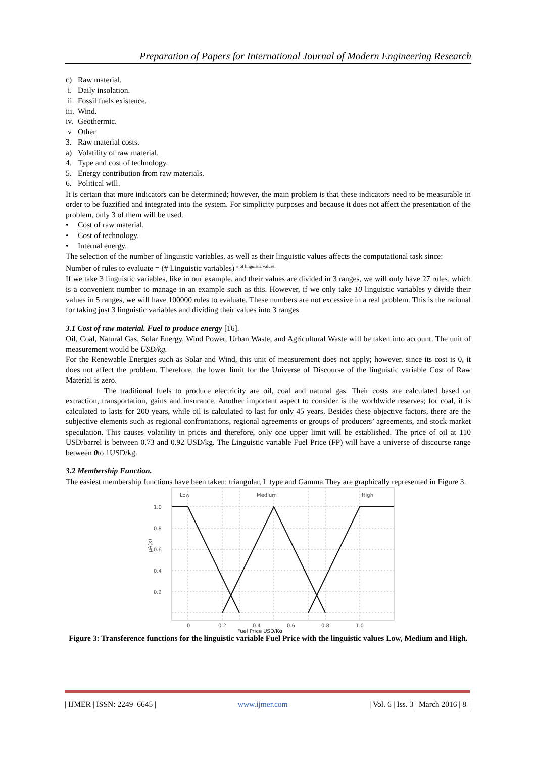Preparation of Papers for International Journal of Modern Engineering Research
c) Raw material.
i. Daily insolation.
ii. Fossil fuels existence.
iii. Wind.
iv. Geothermic.
v. Other
3. Raw material costs.
a) Volatility of raw material.
4. Type and cost of technology.
5. Energy contribution from raw materials.
6. Political will.
It is certain that more indicators can be determined; however, the main problem is that these indicators need to be measurable in order to be fuzzified and integrated into the system. For simplicity purposes and because it does not affect the presentation of the problem, only 3 of them will be used.
• Cost of raw material.
• Cost of technology.
• Internal energy.
The selection of the number of linguistic variables, as well as their linguistic values affects the computational task since:
Number of rules to evaluate = (# Linguistic variables) <sup># of linguistic values.</sup>
If we take 3 linguistic variables, like in our example, and their values are divided in 3 ranges, we will only have 27 rules, which is a convenient number to manage in an example such as this. However, if we only take 10 linguistic variables y divide their values in 5 ranges, we will have 100000 rules to evaluate. These numbers are not excessive in a real problem. This is the rational for taking just 3 linguistic variables and dividing their values into 3 ranges.
3.1 Cost of raw material. Fuel to produce energy [16].
Oil, Coal, Natural Gas, Solar Energy, Wind Power, Urban Waste, and Agricultural Waste will be taken into account. The unit of measurement would be USD/kg.
For the Renewable Energies such as Solar and Wind, this unit of measurement does not apply; however, since its cost is 0, it does not affect the problem. Therefore, the lower limit for the Universe of Discourse of the linguistic variable Cost of Raw Material is zero.
The traditional fuels to produce electricity are oil, coal and natural gas. Their costs are calculated based on extraction, transportation, gains and insurance. Another important aspect to consider is the worldwide reserves; for coal, it is calculated to lasts for 200 years, while oil is calculated to last for only 45 years. Besides these objective factors, there are the subjective elements such as regional confrontations, regional agreements or groups of producers’ agreements, and stock market speculation. This causes volatility in prices and therefore, only one upper limit will be established. The price of oil at 110 USD/barrel is between 0.73 and 0.92 USD/kg. The Linguistic variable Fuel Price (FP) will have a universe of discourse range between 0to 1USD/kg.
3.2 Membership Function.
The easiest membership functions have been taken: triangular, L type and Gamma.They are graphically represented in Figure 3.
Low
Medium
High
1.0
0.8
0.6
0.4
0.2
μA(x)
0
0.2
0.4
0.6
0.8
1.0
Fuel Price USD/Kg
Figure 3: Transference functions for the linguistic variable Fuel Price with the linguistic values Low, Medium and High.
| IJMER | ISSN: 2249–6645 | www.ijmer.com | Vol. 6 | Iss. 3 | March 2016 | 8 |